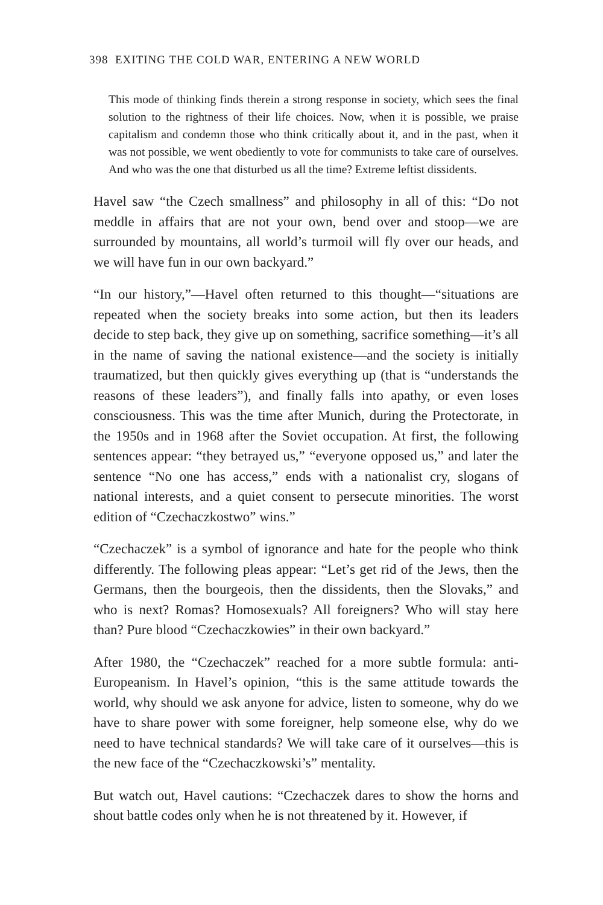398 EXITING THE COLD WAR, ENTERING A NEW WORLD
This mode of thinking finds therein a strong response in society, which sees the final solution to the rightness of their life choices. Now, when it is possible, we praise capitalism and condemn those who think critically about it, and in the past, when it was not possible, we went obediently to vote for communists to take care of ourselves. And who was the one that disturbed us all the time? Extreme leftist dissidents.
Havel saw “the Czech smallness” and philosophy in all of this: “Do not meddle in affairs that are not your own, bend over and stoop—we are surrounded by mountains, all world’s turmoil will fly over our heads, and we will have fun in our own backyard.”
“In our history,”—Havel often returned to this thought—“situations are repeated when the society breaks into some action, but then its leaders decide to step back, they give up on something, sacrifice something—it’s all in the name of saving the national existence—and the society is initially traumatized, but then quickly gives everything up (that is “understands the reasons of these leaders”), and finally falls into apathy, or even loses consciousness. This was the time after Munich, during the Protectorate, in the 1950s and in 1968 after the Soviet occupation. At first, the following sentences appear: “they betrayed us,” “everyone opposed us,” and later the sentence “No one has access,” ends with a nationalist cry, slogans of national interests, and a quiet consent to persecute minorities. The worst edition of “Czechaczkostwo” wins.”
“Czechaczek” is a symbol of ignorance and hate for the people who think differently. The following pleas appear: “Let’s get rid of the Jews, then the Germans, then the bourgeois, then the dissidents, then the Slovaks,” and who is next? Romas? Homosexuals? All foreigners? Who will stay here than? Pure blood “Czechaczkowies” in their own backyard.”
After 1980, the “Czechaczek” reached for a more subtle formula: anti-Europeanism. In Havel’s opinion, “this is the same attitude towards the world, why should we ask anyone for advice, listen to someone, why do we have to share power with some foreigner, help someone else, why do we need to have technical standards? We will take care of it ourselves—this is the new face of the “Czechaczkowski’s” mentality.
But watch out, Havel cautions: “Czechaczek dares to show the horns and shout battle codes only when he is not threatened by it. However, if